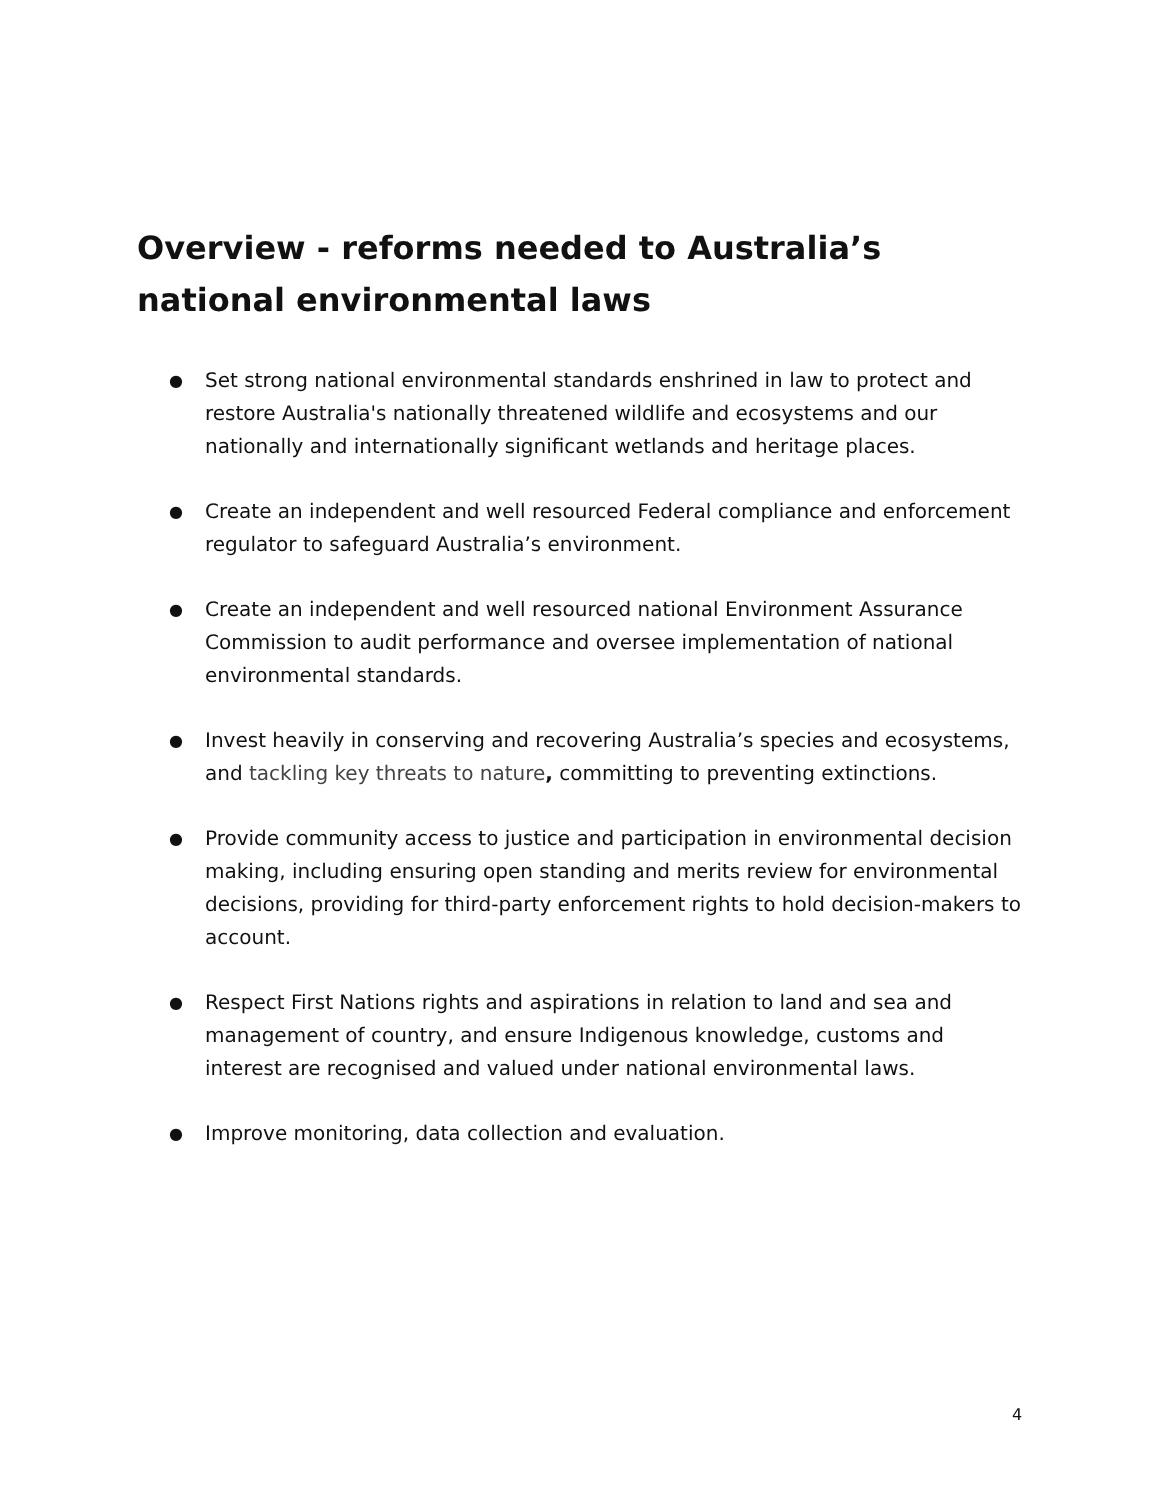Overview - reforms needed to Australia’s national environmental laws
● Set strong national environmental standards enshrined in law to protect and restore Australia's nationally threatened wildlife and ecosystems and our nationally and internationally significant wetlands and heritage places.
● Create an independent and well resourced Federal compliance and enforcement regulator to safeguard Australia’s environment.
● Create an independent and well resourced national Environment Assurance Commission to audit performance and oversee implementation of national environmental standards.
● Invest heavily in conserving and recovering Australia’s species and ecosystems, and tackling key threats to nature, committing to preventing extinctions.
● Provide community access to justice and participation in environmental decision making, including ensuring open standing and merits review for environmental decisions, providing for third-party enforcement rights to hold decision-makers to account.
● Respect First Nations rights and aspirations in relation to land and sea and management of country, and ensure Indigenous knowledge, customs and interest are recognised and valued under national environmental laws.
● Improve monitoring, data collection and evaluation.
4